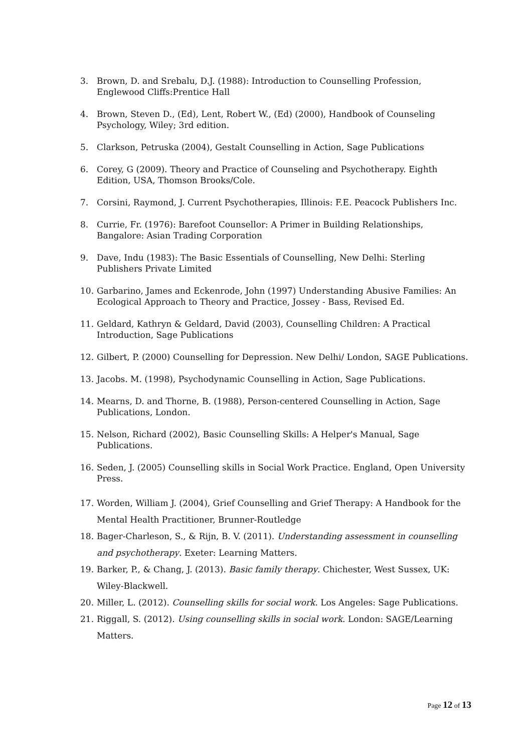3. Brown, D. and Srebalu, D.J. (1988): Introduction to Counselling Profession, Englewood Cliffs:Prentice Hall
4. Brown, Steven D., (Ed), Lent, Robert W., (Ed) (2000), Handbook of Counseling Psychology, Wiley; 3rd edition.
5. Clarkson, Petruska (2004), Gestalt Counselling in Action, Sage Publications
6. Corey, G (2009). Theory and Practice of Counseling and Psychotherapy. Eighth Edition, USA, Thomson Brooks/Cole.
7. Corsini, Raymond, J. Current Psychotherapies, Illinois: F.E. Peacock Publishers Inc.
8. Currie, Fr. (1976): Barefoot Counsellor: A Primer in Building Relationships, Bangalore: Asian Trading Corporation
9. Dave, Indu (1983): The Basic Essentials of Counselling, New Delhi: Sterling Publishers Private Limited
10. Garbarino, James and Eckenrode, John (1997) Understanding Abusive Families: An Ecological Approach to Theory and Practice, Jossey - Bass, Revised Ed.
11. Geldard, Kathryn & Geldard, David (2003), Counselling Children: A Practical Introduction, Sage Publications
12. Gilbert, P. (2000) Counselling for Depression. New Delhi/ London, SAGE Publications.
13. Jacobs. M. (1998), Psychodynamic Counselling in Action, Sage Publications.
14. Mearns, D. and Thorne, B. (1988), Person-centered Counselling in Action, Sage Publications, London.
15. Nelson, Richard (2002), Basic Counselling Skills: A Helper's Manual, Sage Publications.
16. Seden, J. (2005) Counselling skills in Social Work Practice. England, Open University Press.
17. Worden, William J. (2004), Grief Counselling and Grief Therapy: A Handbook for the Mental Health Practitioner, Brunner-Routledge
18. Bager-Charleson, S., & Rijn, B. V. (2011). Understanding assessment in counselling and psychotherapy. Exeter: Learning Matters.
19. Barker, P., & Chang, J. (2013). Basic family therapy. Chichester, West Sussex, UK: Wiley-Blackwell.
20. Miller, L. (2012). Counselling skills for social work. Los Angeles: Sage Publications.
21. Riggall, S. (2012). Using counselling skills in social work. London: SAGE/Learning Matters.
Page 12 of 13